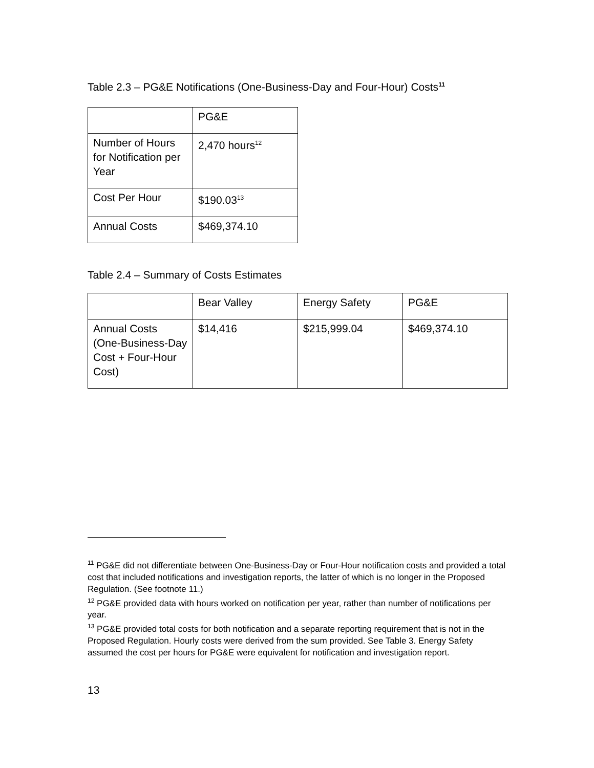Table 2.3 – PG&E Notifications (One-Business-Day and Four-Hour) Costs<sup>11</sup>
| | PG&E |
| Number of Hours for Notification per Year | 2,470 hours<sup>12</sup> |
| Cost Per Hour | $190.03<sup>13</sup> |
| Annual Costs | $469,374.10 |
Table 2.4 – Summary of Costs Estimates
| | Bear Valley | Energy Safety | PG&E |
| Annual Costs (One-Business-Day Cost + Four-Hour Cost) | $14,416 | $215,999.04 | $469,374.10 |
<sup>11</sup> PG&E did not differentiate between One-Business-Day or Four-Hour notification costs and provided a total cost that included notifications and investigation reports, the latter of which is no longer in the Proposed Regulation. (See footnote 11.)
<sup>12</sup> PG&E provided data with hours worked on notification per year, rather than number of notifications per year.
<sup>13</sup> PG&E provided total costs for both notification and a separate reporting requirement that is not in the Proposed Regulation. Hourly costs were derived from the sum provided. See Table 3. Energy Safety assumed the cost per hours for PG&E were equivalent for notification and investigation report.
13